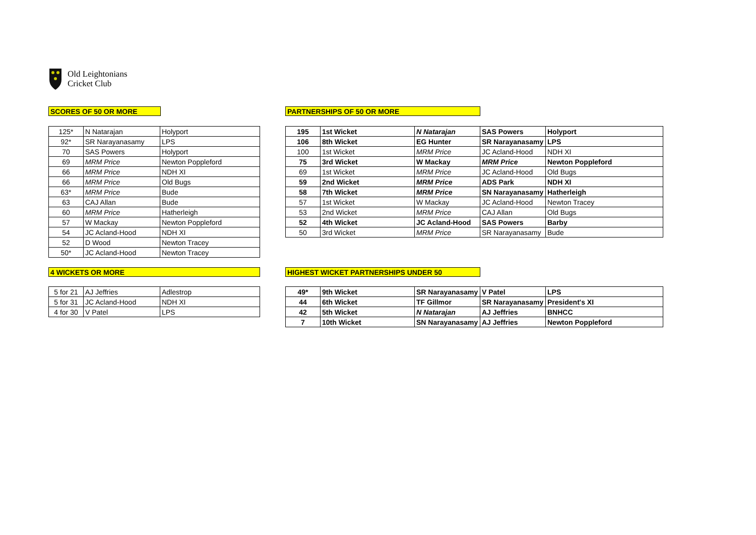Old Leightonians
Cricket Club
SCORES OF 50 OR MORE
| 125* | N Natarajan | Holyport |
| 92* | SR Narayanasamy | LPS |
| 70 | SAS Powers | Holyport |
| 69 | MRM Price | Newton Poppleford |
| 66 | MRM Price | NDH XI |
| 66 | MRM Price | Old Bugs |
| 63* | MRM Price | Bude |
| 63 | CAJ Allan | Bude |
| 60 | MRM Price | Hatherleigh |
| 57 | W Mackay | Newton Poppleford |
| 54 | JC Acland-Hood | NDH XI |
| 52 | D Wood | Newton Tracey |
| 50* | JC Acland-Hood | Newton Tracey |
4 WICKETS OR MORE
| 5 for 21 | AJ Jeffries | Adlestrop |
| 5 for 31 | JC Acland-Hood | NDH XI |
| 4 for 30 | V Patel | LPS |
PARTNERSHIPS OF 50 OR MORE
| 195 | 1st Wicket | N Natarajan | SAS Powers | Holyport |
| 106 | 8th Wicket | EG Hunter | SR Narayanasamy | LPS |
| 100 | 1st Wicket | MRM Price | JC Acland-Hood | NDH XI |
| 75 | 3rd Wicket | W Mackay | MRM Price | Newton Poppleford |
| 69 | 1st Wicket | MRM Price | JC Acland-Hood | Old Bugs |
| 59 | 2nd Wicket | MRM Price | ADS Park | NDH XI |
| 58 | 7th Wicket | MRM Price | SN Narayanasamy | Hatherleigh |
| 57 | 1st Wicket | W Mackay | JC Acland-Hood | Newton Tracey |
| 53 | 2nd Wicket | MRM Price | CAJ Allan | Old Bugs |
| 52 | 4th Wicket | JC Acland-Hood | SAS Powers | Barby |
| 50 | 3rd Wicket | MRM Price | SR Narayanasamy | Bude |
HIGHEST WICKET PARTNERSHIPS UNDER 50
| 49* | 9th Wicket | SR Narayanasamy | V Patel | LPS |
| 44 | 6th Wicket | TF Gillmor | SR Narayanasamy | President's XI |
| 42 | 5th Wicket | N Natarajan | AJ Jeffries | BNHCC |
| 7 | 10th Wicket | SN Narayanasamy | AJ Jeffries | Newton Poppleford |